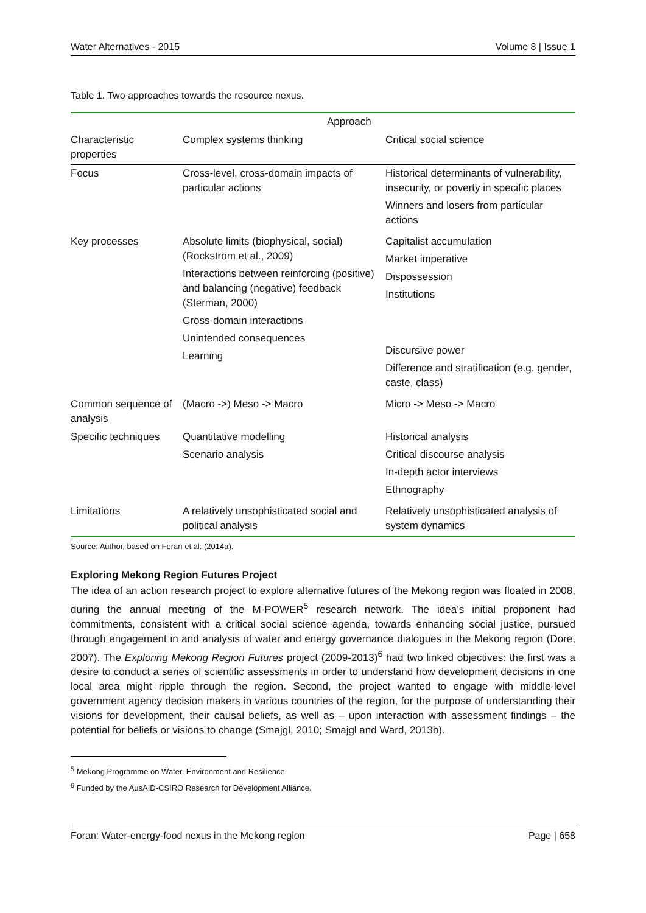Water Alternatives - 2015 Volume 8 | Issue 1
Table 1. Two approaches towards the resource nexus.
| | Approach | |
| --- | --- | --- |
| Characteristic properties | Complex systems thinking | Critical social science |
| Focus | Cross-level, cross-domain impacts of particular actions | Historical determinants of vulnerability, insecurity, or poverty in specific places Winners and losers from particular actions |
| Key processes | Absolute limits (biophysical, social) (Rockström et al., 2009) Interactions between reinforcing (positive) and balancing (negative) feedback (Sterman, 2000) Cross-domain interactions Unintended consequences Learning | Capitalist accumulation Market imperative Dispossession Institutions Discursive power Difference and stratification (e.g. gender, caste, class) |
| Common sequence of analysis | (Macro ->) Meso -> Macro | Micro -> Meso -> Macro |
| Specific techniques | Quantitative modelling Scenario analysis | Historical analysis Critical discourse analysis In-depth actor interviews Ethnography |
| Limitations | A relatively unsophisticated social and political analysis | Relatively unsophisticated analysis of system dynamics |
Source: Author, based on Foran et al. (2014a).
Exploring Mekong Region Futures Project
The idea of an action research project to explore alternative futures of the Mekong region was floated in 2008, during the annual meeting of the M-POWER<sup>5</sup> research network. The idea’s initial proponent had commitments, consistent with a critical social science agenda, towards enhancing social justice, pursued through engagement in and analysis of water and energy governance dialogues in the Mekong region (Dore, 2007). The Exploring Mekong Region Futures project (2009-2013)<sup>6</sup> had two linked objectives: the first was a desire to conduct a series of scientific assessments in order to understand how development decisions in one local area might ripple through the region. Second, the project wanted to engage with middle-level government agency decision makers in various countries of the region, for the purpose of understanding their visions for development, their causal beliefs, as well as – upon interaction with assessment findings – the potential for beliefs or visions to change (Smajgl, 2010; Smajgl and Ward, 2013b).
<sup>5</sup> Mekong Programme on Water, Environment and Resilience.
<sup>6</sup> Funded by the AusAID-CSIRO Research for Development Alliance.
Foran: Water-energy-food nexus in the Mekong region Page | 658